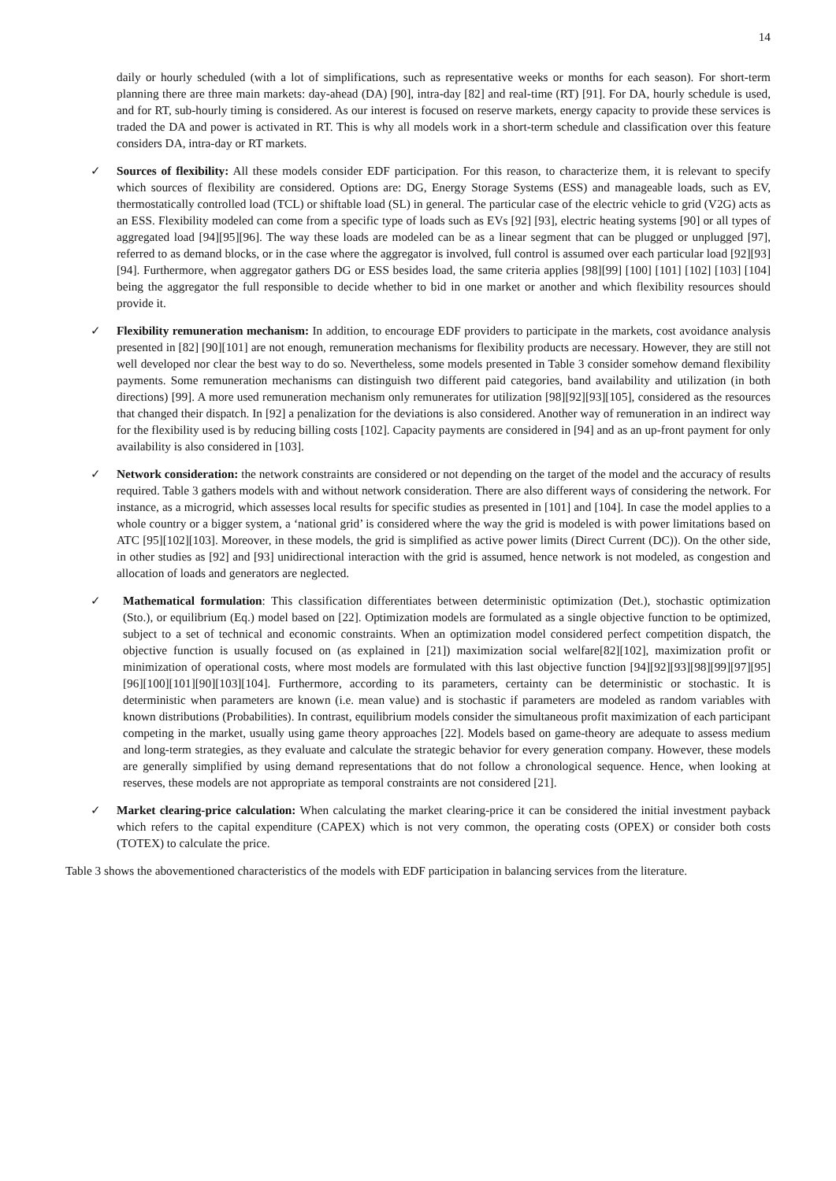14
daily or hourly scheduled (with a lot of simplifications, such as representative weeks or months for each season). For short-term planning there are three main markets: day-ahead (DA) [90], intra-day [82] and real-time (RT) [91]. For DA, hourly schedule is used, and for RT, sub-hourly timing is considered. As our interest is focused on reserve markets, energy capacity to provide these services is traded the DA and power is activated in RT. This is why all models work in a short-term schedule and classification over this feature considers DA, intra-day or RT markets.
✓ Sources of flexibility: All these models consider EDF participation. For this reason, to characterize them, it is relevant to specify which sources of flexibility are considered. Options are: DG, Energy Storage Systems (ESS) and manageable loads, such as EV, thermostatically controlled load (TCL) or shiftable load (SL) in general. The particular case of the electric vehicle to grid (V2G) acts as an ESS. Flexibility modeled can come from a specific type of loads such as EVs [92] [93], electric heating systems [90] or all types of aggregated load [94][95][96]. The way these loads are modeled can be as a linear segment that can be plugged or unplugged [97], referred to as demand blocks, or in the case where the aggregator is involved, full control is assumed over each particular load [92][93] [94]. Furthermore, when aggregator gathers DG or ESS besides load, the same criteria applies [98][99] [100] [101] [102] [103] [104] being the aggregator the full responsible to decide whether to bid in one market or another and which flexibility resources should provide it.
✓ Flexibility remuneration mechanism: In addition, to encourage EDF providers to participate in the markets, cost avoidance analysis presented in [82] [90][101] are not enough, remuneration mechanisms for flexibility products are necessary. However, they are still not well developed nor clear the best way to do so. Nevertheless, some models presented in Table 3 consider somehow demand flexibility payments. Some remuneration mechanisms can distinguish two different paid categories, band availability and utilization (in both directions) [99]. A more used remuneration mechanism only remunerates for utilization [98][92][93][105], considered as the resources that changed their dispatch. In [92] a penalization for the deviations is also considered. Another way of remuneration in an indirect way for the flexibility used is by reducing billing costs [102]. Capacity payments are considered in [94] and as an up-front payment for only availability is also considered in [103].
✓ Network consideration: the network constraints are considered or not depending on the target of the model and the accuracy of results required. Table 3 gathers models with and without network consideration. There are also different ways of considering the network. For instance, as a microgrid, which assesses local results for specific studies as presented in [101] and [104]. In case the model applies to a whole country or a bigger system, a ‘national grid’ is considered where the way the grid is modeled is with power limitations based on ATC [95][102][103]. Moreover, in these models, the grid is simplified as active power limits (Direct Current (DC)). On the other side, in other studies as [92] and [93] unidirectional interaction with the grid is assumed, hence network is not modeled, as congestion and allocation of loads and generators are neglected.
✓ Mathematical formulation: This classification differentiates between deterministic optimization (Det.), stochastic optimization (Sto.), or equilibrium (Eq.) model based on [22]. Optimization models are formulated as a single objective function to be optimized, subject to a set of technical and economic constraints. When an optimization model considered perfect competition dispatch, the objective function is usually focused on (as explained in [21]) maximization social welfare[82][102], maximization profit or minimization of operational costs, where most models are formulated with this last objective function [94][92][93][98][99][97][95] [96][100][101][90][103][104]. Furthermore, according to its parameters, certainty can be deterministic or stochastic. It is deterministic when parameters are known (i.e. mean value) and is stochastic if parameters are modeled as random variables with known distributions (Probabilities). In contrast, equilibrium models consider the simultaneous profit maximization of each participant competing in the market, usually using game theory approaches [22]. Models based on game-theory are adequate to assess medium and long-term strategies, as they evaluate and calculate the strategic behavior for every generation company. However, these models are generally simplified by using demand representations that do not follow a chronological sequence. Hence, when looking at reserves, these models are not appropriate as temporal constraints are not considered [21].
✓ Market clearing-price calculation: When calculating the market clearing-price it can be considered the initial investment payback which refers to the capital expenditure (CAPEX) which is not very common, the operating costs (OPEX) or consider both costs (TOTEX) to calculate the price.
Table 3 shows the abovementioned characteristics of the models with EDF participation in balancing services from the literature.